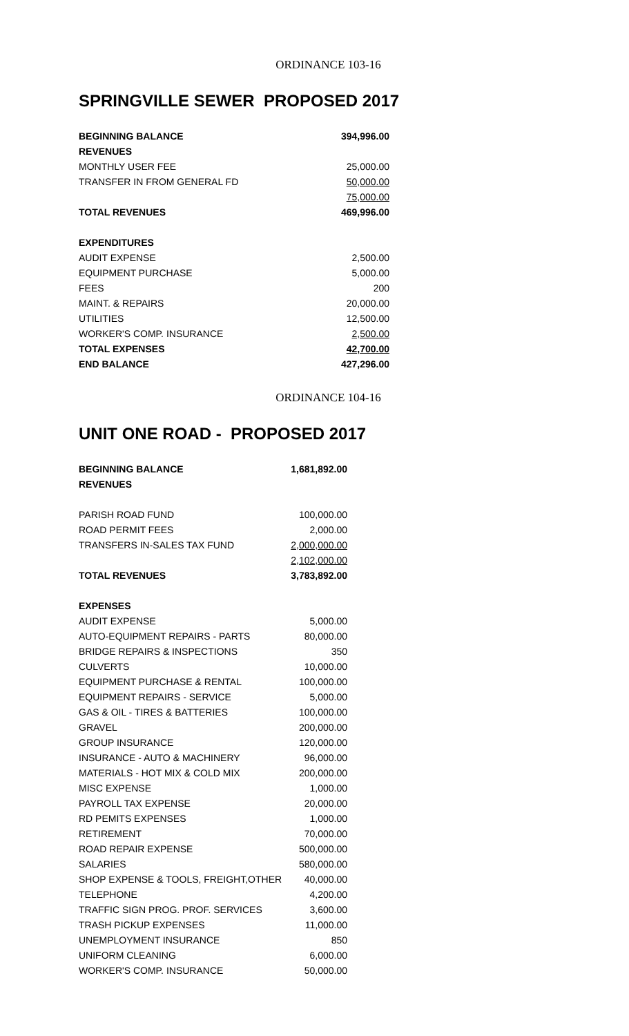ORDINANCE 103-16
SPRINGVILLE SEWER PROPOSED 2017
| BEGINNING BALANCE | 394,996.00 |
| REVENUES | |
| MONTHLY USER FEE | 25,000.00 |
| TRANSFER IN FROM GENERAL FD | 50,000.00 |
| | 75,000.00 |
| TOTAL REVENUES | 469,996.00 |
| EXPENDITURES | |
| AUDIT EXPENSE | 2,500.00 |
| EQUIPMENT PURCHASE | 5,000.00 |
| FEES | 200 |
| MAINT. & REPAIRS | 20,000.00 |
| UTILITIES | 12,500.00 |
| WORKER'S COMP. INSURANCE | 2,500.00 |
| TOTAL EXPENSES | 42,700.00 |
| END BALANCE | 427,296.00 |
ORDINANCE 104-16
UNIT ONE ROAD - PROPOSED 2017
| BEGINNING BALANCE | 1,681,892.00 |
| REVENUES | |
| PARISH ROAD FUND | 100,000.00 |
| ROAD PERMIT FEES | 2,000.00 |
| TRANSFERS IN-SALES TAX FUND | 2,000,000.00 |
| | 2,102,000.00 |
| TOTAL REVENUES | 3,783,892.00 |
| EXPENSES | |
| AUDIT EXPENSE | 5,000.00 |
| AUTO-EQUIPMENT REPAIRS - PARTS | 80,000.00 |
| BRIDGE REPAIRS & INSPECTIONS | 350 |
| CULVERTS | 10,000.00 |
| EQUIPMENT PURCHASE & RENTAL | 100,000.00 |
| EQUIPMENT REPAIRS - SERVICE | 5,000.00 |
| GAS & OIL - TIRES & BATTERIES | 100,000.00 |
| GRAVEL | 200,000.00 |
| GROUP INSURANCE | 120,000.00 |
| INSURANCE - AUTO & MACHINERY | 96,000.00 |
| MATERIALS - HOT MIX & COLD MIX | 200,000.00 |
| MISC EXPENSE | 1,000.00 |
| PAYROLL TAX EXPENSE | 20,000.00 |
| RD PEMITS EXPENSES | 1,000.00 |
| RETIREMENT | 70,000.00 |
| ROAD REPAIR EXPENSE | 500,000.00 |
| SALARIES | 580,000.00 |
| SHOP EXPENSE & TOOLS, FREIGHT,OTHER | 40,000.00 |
| TELEPHONE | 4,200.00 |
| TRAFFIC SIGN PROG. PROF. SERVICES | 3,600.00 |
| TRASH PICKUP EXPENSES | 11,000.00 |
| UNEMPLOYMENT INSURANCE | 850 |
| UNIFORM CLEANING | 6,000.00 |
| WORKER'S COMP. INSURANCE | 50,000.00 |